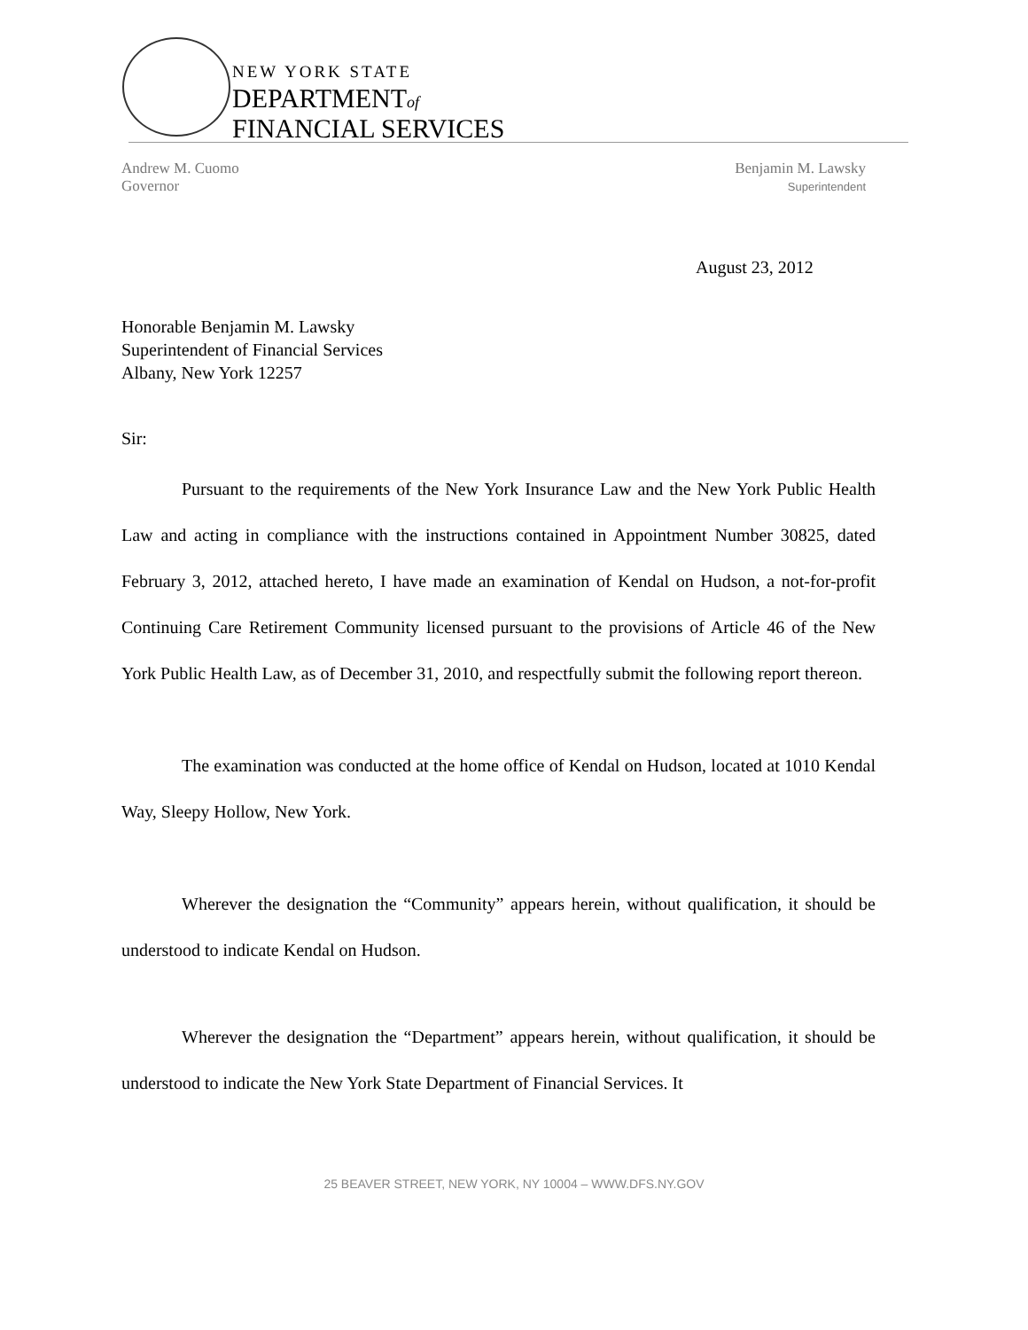NEW YORK STATE
DEPARTMENTof
FINANCIAL SERVICES
Andrew M. Cuomo
Governor
Benjamin M. Lawsky
Superintendent
August 23, 2012
Honorable Benjamin M. Lawsky
Superintendent of Financial Services
Albany, New York 12257
Sir:
Pursuant to the requirements of the New York Insurance Law and the New York Public Health Law and acting in compliance with the instructions contained in Appointment Number 30825, dated February 3, 2012, attached hereto, I have made an examination of Kendal on Hudson, a not-for-profit Continuing Care Retirement Community licensed pursuant to the provisions of Article 46 of the New York Public Health Law, as of December 31, 2010, and respectfully submit the following report thereon.
The examination was conducted at the home office of Kendal on Hudson, located at 1010 Kendal Way, Sleepy Hollow, New York.
Wherever the designation the “Community” appears herein, without qualification, it should be understood to indicate Kendal on Hudson.
Wherever the designation the “Department” appears herein, without qualification, it should be understood to indicate the New York State Department of Financial Services. It
25 BEAVER STREET, NEW YORK, NY 10004 – WWW.DFS.NY.GOV